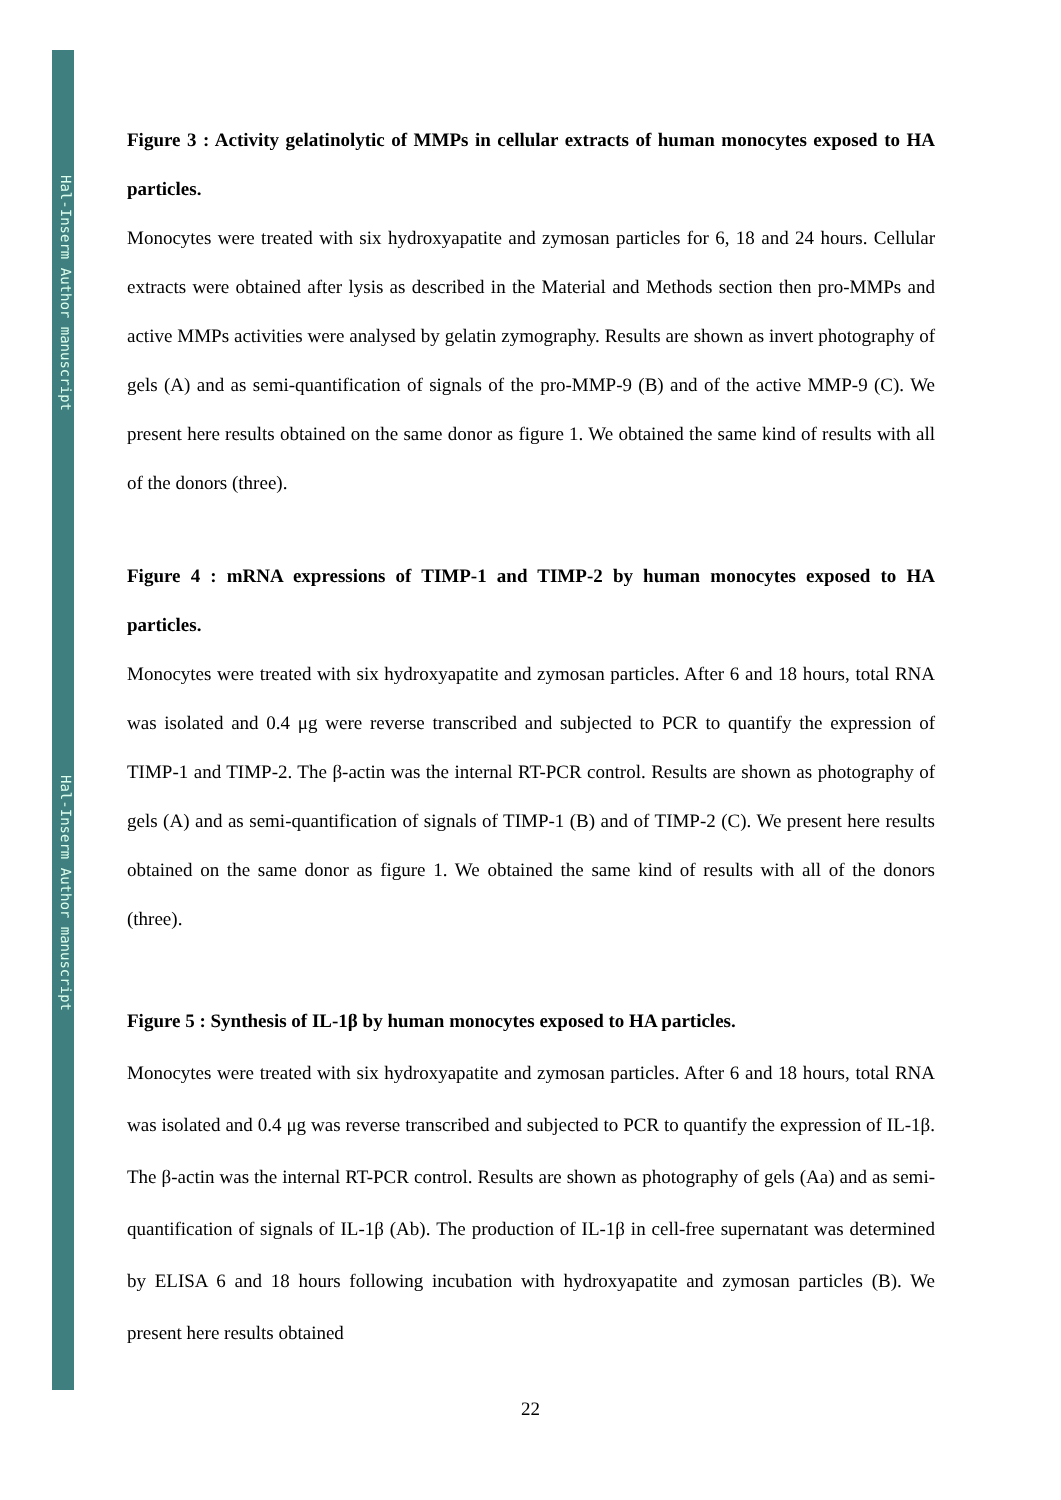Hal-Inserm Author manuscript
Hal-Inserm Author manuscript
Figure 3 : Activity gelatinolytic of MMPs in cellular extracts of human monocytes exposed to HA particles.
Monocytes were treated with six hydroxyapatite and zymosan particles for 6, 18 and 24 hours. Cellular extracts were obtained after lysis as described in the Material and Methods section then pro-MMPs and active MMPs activities were analysed by gelatin zymography. Results are shown as invert photography of gels (A) and as semi-quantification of signals of the pro-MMP-9 (B) and of the active MMP-9 (C). We present here results obtained on the same donor as figure 1. We obtained the same kind of results with all of the donors (three).
Figure 4 : mRNA expressions of TIMP-1 and TIMP-2 by human monocytes exposed to HA particles.
Monocytes were treated with six hydroxyapatite and zymosan particles. After 6 and 18 hours, total RNA was isolated and 0.4 μg were reverse transcribed and subjected to PCR to quantify the expression of TIMP-1 and TIMP-2. The β-actin was the internal RT-PCR control. Results are shown as photography of gels (A) and as semi-quantification of signals of TIMP-1 (B) and of TIMP-2 (C). We present here results obtained on the same donor as figure 1. We obtained the same kind of results with all of the donors (three).
Figure 5 : Synthesis of IL-1β by human monocytes exposed to HA particles.
Monocytes were treated with six hydroxyapatite and zymosan particles. After 6 and 18 hours, total RNA was isolated and 0.4 μg was reverse transcribed and subjected to PCR to quantify the expression of IL-1β. The β-actin was the internal RT-PCR control. Results are shown as photography of gels (Aa) and as semi-quantification of signals of IL-1β (Ab). The production of IL-1β in cell-free supernatant was determined by ELISA 6 and 18 hours following incubation with hydroxyapatite and zymosan particles (B). We present here results obtained
22